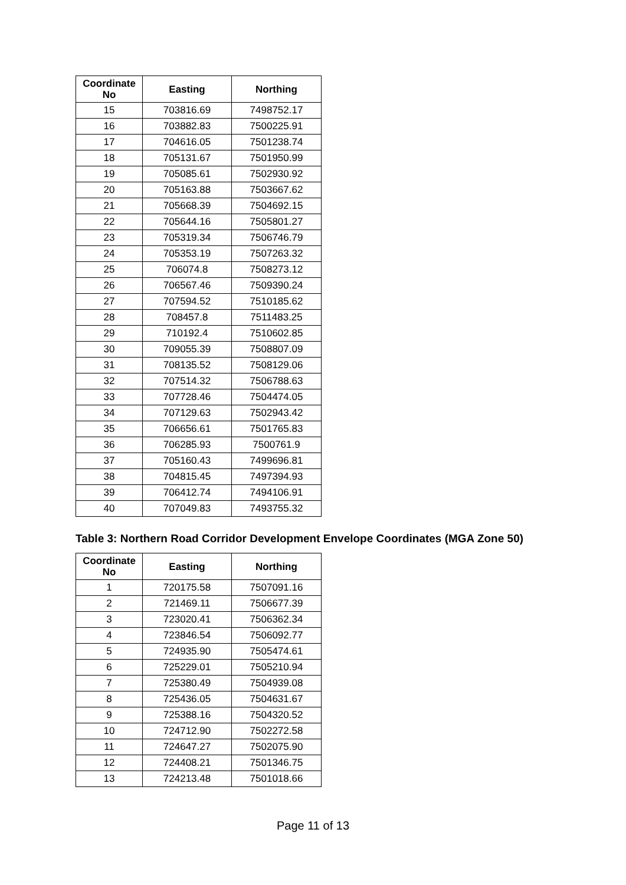| Coordinate No | Easting | Northing |
| --- | --- | --- |
| 15 | 703816.69 | 7498752.17 |
| 16 | 703882.83 | 7500225.91 |
| 17 | 704616.05 | 7501238.74 |
| 18 | 705131.67 | 7501950.99 |
| 19 | 705085.61 | 7502930.92 |
| 20 | 705163.88 | 7503667.62 |
| 21 | 705668.39 | 7504692.15 |
| 22 | 705644.16 | 7505801.27 |
| 23 | 705319.34 | 7506746.79 |
| 24 | 705353.19 | 7507263.32 |
| 25 | 706074.8 | 7508273.12 |
| 26 | 706567.46 | 7509390.24 |
| 27 | 707594.52 | 7510185.62 |
| 28 | 708457.8 | 7511483.25 |
| 29 | 710192.4 | 7510602.85 |
| 30 | 709055.39 | 7508807.09 |
| 31 | 708135.52 | 7508129.06 |
| 32 | 707514.32 | 7506788.63 |
| 33 | 707728.46 | 7504474.05 |
| 34 | 707129.63 | 7502943.42 |
| 35 | 706656.61 | 7501765.83 |
| 36 | 706285.93 | 7500761.9 |
| 37 | 705160.43 | 7499696.81 |
| 38 | 704815.45 | 7497394.93 |
| 39 | 706412.74 | 7494106.91 |
| 40 | 707049.83 | 7493755.32 |
Table 3: Northern Road Corridor Development Envelope Coordinates (MGA Zone 50)
| Coordinate No | Easting | Northing |
| --- | --- | --- |
| 1 | 720175.58 | 7507091.16 |
| 2 | 721469.11 | 7506677.39 |
| 3 | 723020.41 | 7506362.34 |
| 4 | 723846.54 | 7506092.77 |
| 5 | 724935.90 | 7505474.61 |
| 6 | 725229.01 | 7505210.94 |
| 7 | 725380.49 | 7504939.08 |
| 8 | 725436.05 | 7504631.67 |
| 9 | 725388.16 | 7504320.52 |
| 10 | 724712.90 | 7502272.58 |
| 11 | 724647.27 | 7502075.90 |
| 12 | 724408.21 | 7501346.75 |
| 13 | 724213.48 | 7501018.66 |
Page 11 of 13